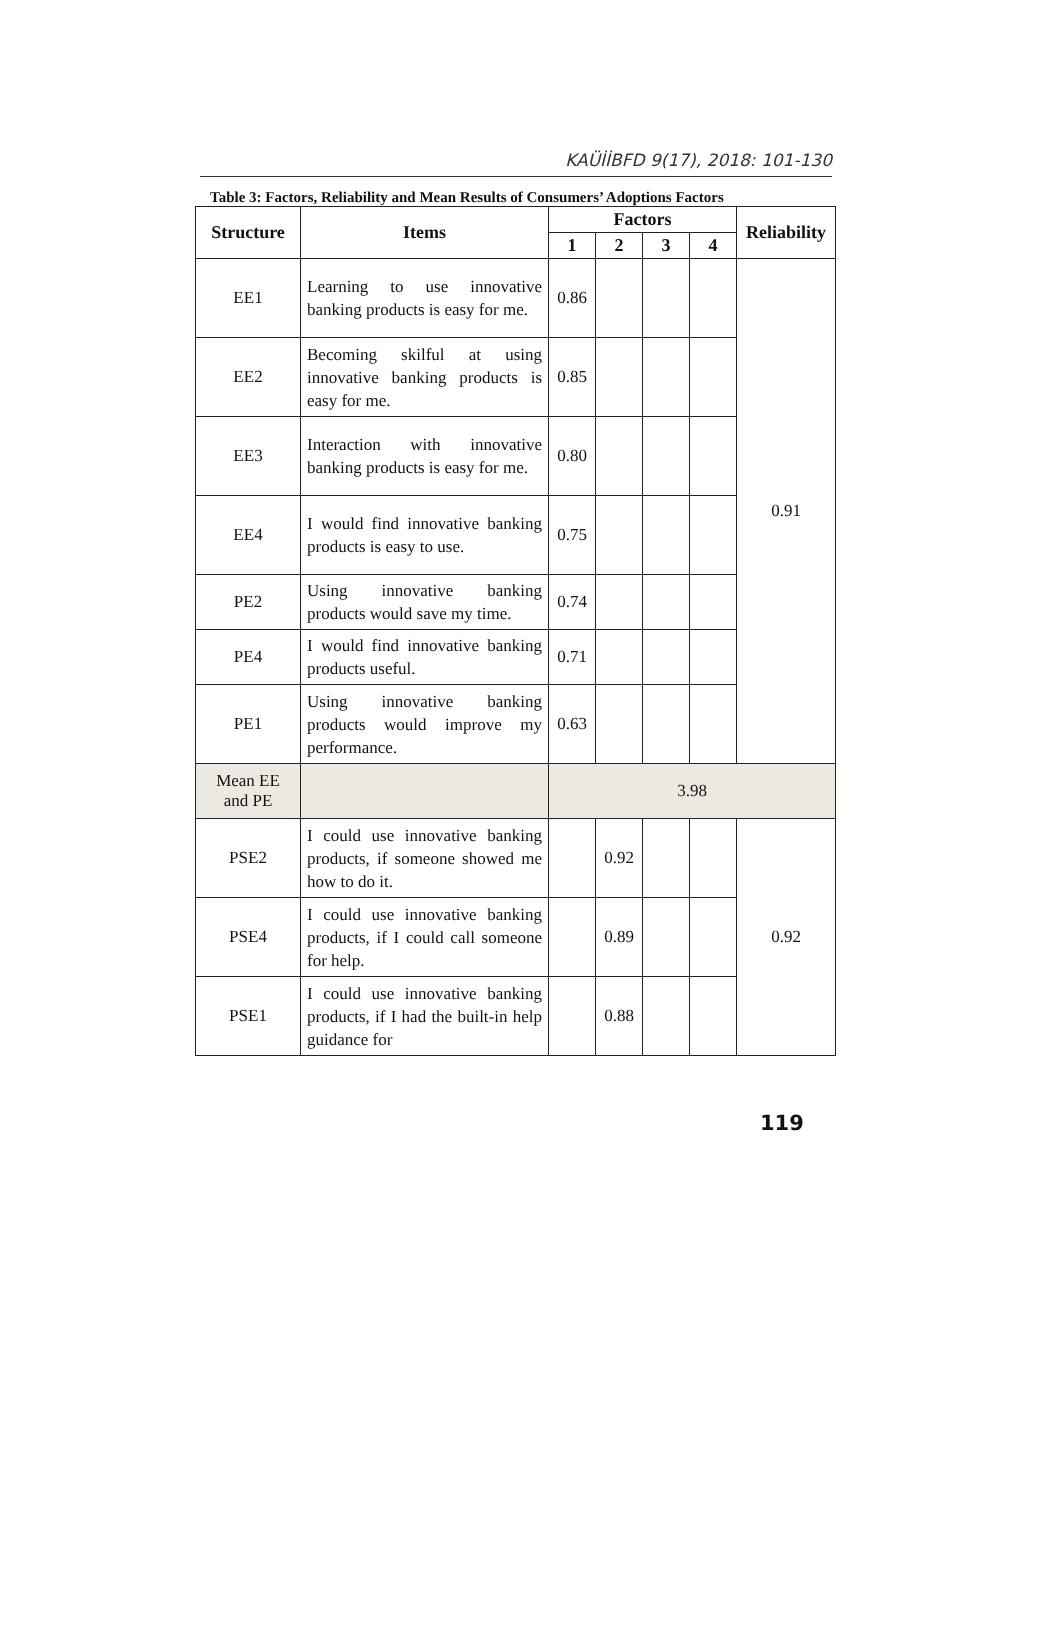KAÜİİBFD 9(17), 2018: 101-130
Table 3: Factors, Reliability and Mean Results of Consumers’ Adoptions Factors
| Structure | Items | Factors | | | | Reliability |
| --- | --- | --- | --- | --- | --- | --- |
| | | 1 | 2 | 3 | 4 | |
| EE1 | Learning to use innovative banking products is easy for me. | 0.86 | | | | 0.91 |
| EE2 | Becoming skilful at using innovative banking products is easy for me. | 0.85 | | | | |
| EE3 | Interaction with innovative banking products is easy for me. | 0.80 | | | | |
| EE4 | I would find innovative banking products is easy to use. | 0.75 | | | | |
| PE2 | Using innovative banking products would save my time. | 0.74 | | | | |
| PE4 | I would find innovative banking products useful. | 0.71 | | | | |
| PE1 | Using innovative banking products would improve my performance. | 0.63 | | | | |
| Mean EE and PE | | 3.98 | | | | |
| PSE2 | I could use innovative banking products, if someone showed me how to do it. | | 0.92 | | | 0.92 |
| PSE4 | I could use innovative banking products, if I could call someone for help. | | 0.89 | | | |
| PSE1 | I could use innovative banking products, if I had the built-in help guidance for | | 0.88 | | | |
119